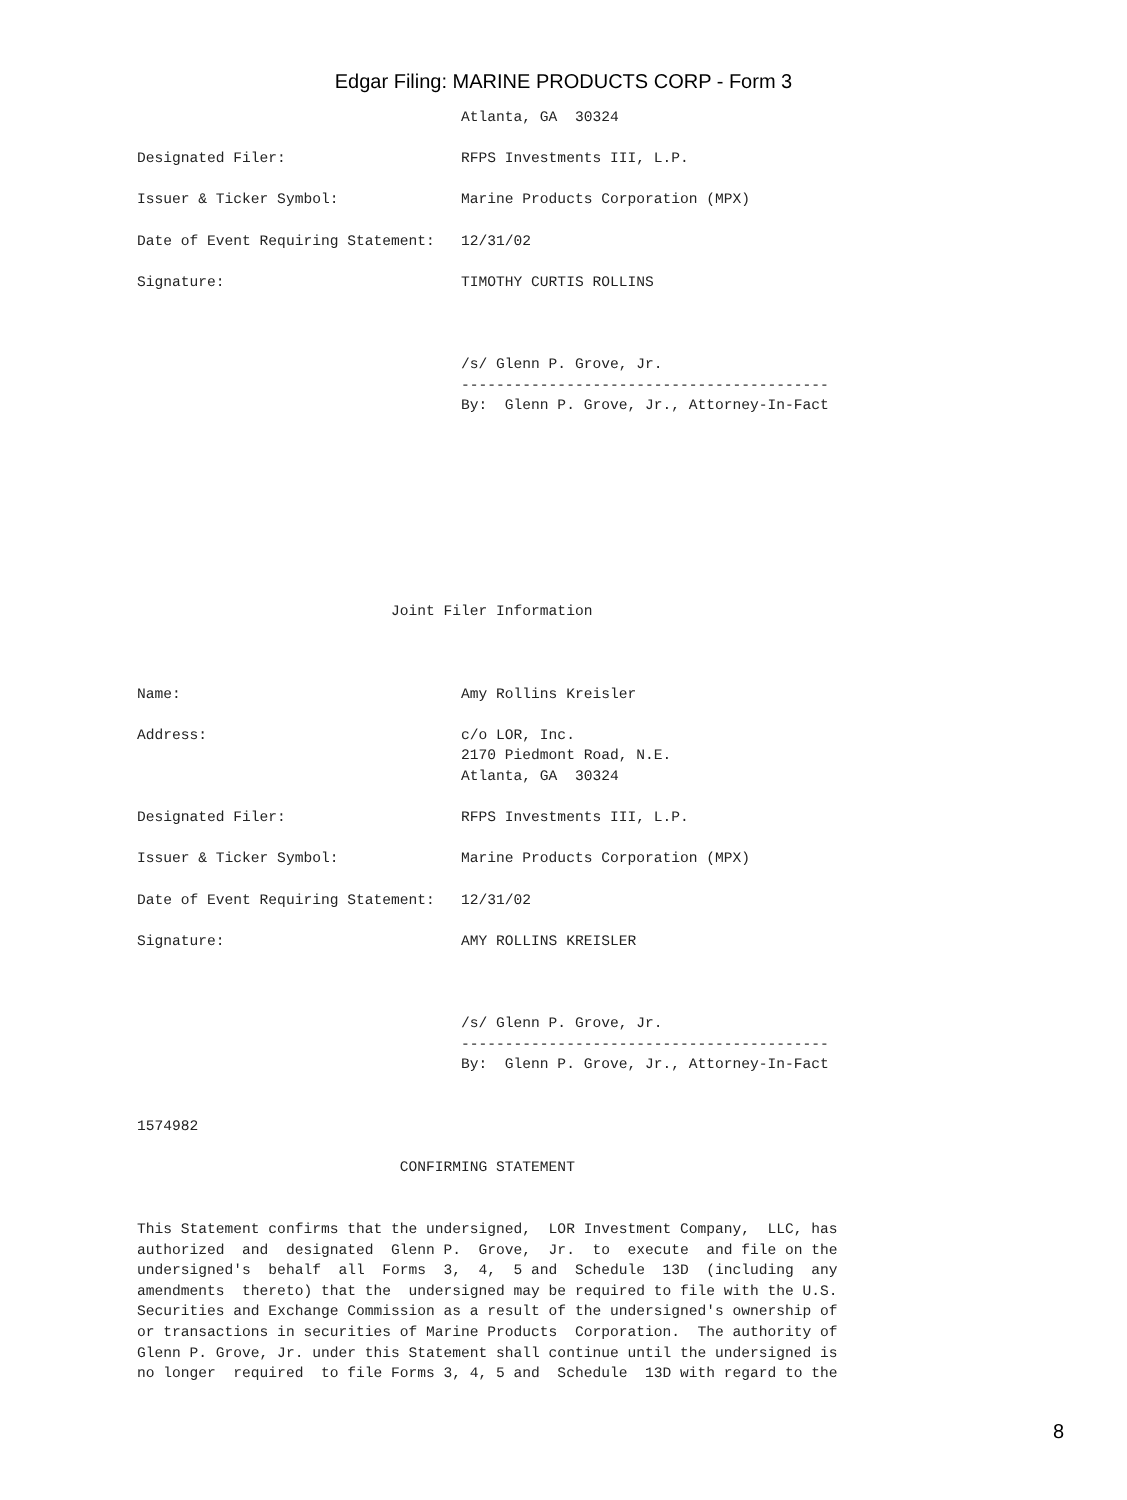Edgar Filing: MARINE PRODUCTS CORP - Form 3
                                     Atlanta, GA  30324

Designated Filer:                    RFPS Investments III, L.P.

Issuer & Ticker Symbol:              Marine Products Corporation (MPX)

Date of Event Requiring Statement:   12/31/02

Signature:                           TIMOTHY CURTIS ROLLINS



                                     /s/ Glenn P. Grove, Jr.
                                     ------------------------------------------
                                     By:  Glenn P. Grove, Jr., Attorney-In-Fact









                             Joint Filer Information



Name:                                Amy Rollins Kreisler

Address:                             c/o LOR, Inc.
                                     2170 Piedmont Road, N.E.
                                     Atlanta, GA  30324

Designated Filer:                    RFPS Investments III, L.P.

Issuer & Ticker Symbol:              Marine Products Corporation (MPX)

Date of Event Requiring Statement:   12/31/02

Signature:                           AMY ROLLINS KREISLER



                                     /s/ Glenn P. Grove, Jr.
                                     ------------------------------------------
                                     By:  Glenn P. Grove, Jr., Attorney-In-Fact


1574982

                              CONFIRMING STATEMENT


This Statement confirms that the undersigned,  LOR Investment Company,  LLC, has
authorized  and  designated  Glenn P.  Grove,  Jr.  to  execute  and file on the
undersigned's  behalf  all  Forms  3,  4,  5 and  Schedule  13D  (including  any
amendments  thereto) that the  undersigned may be required to file with the U.S.
Securities and Exchange Commission as a result of the undersigned's ownership of
or transactions in securities of Marine Products  Corporation.  The authority of
Glenn P. Grove, Jr. under this Statement shall continue until the undersigned is
no longer  required  to file Forms 3, 4, 5 and  Schedule  13D with regard to the
8